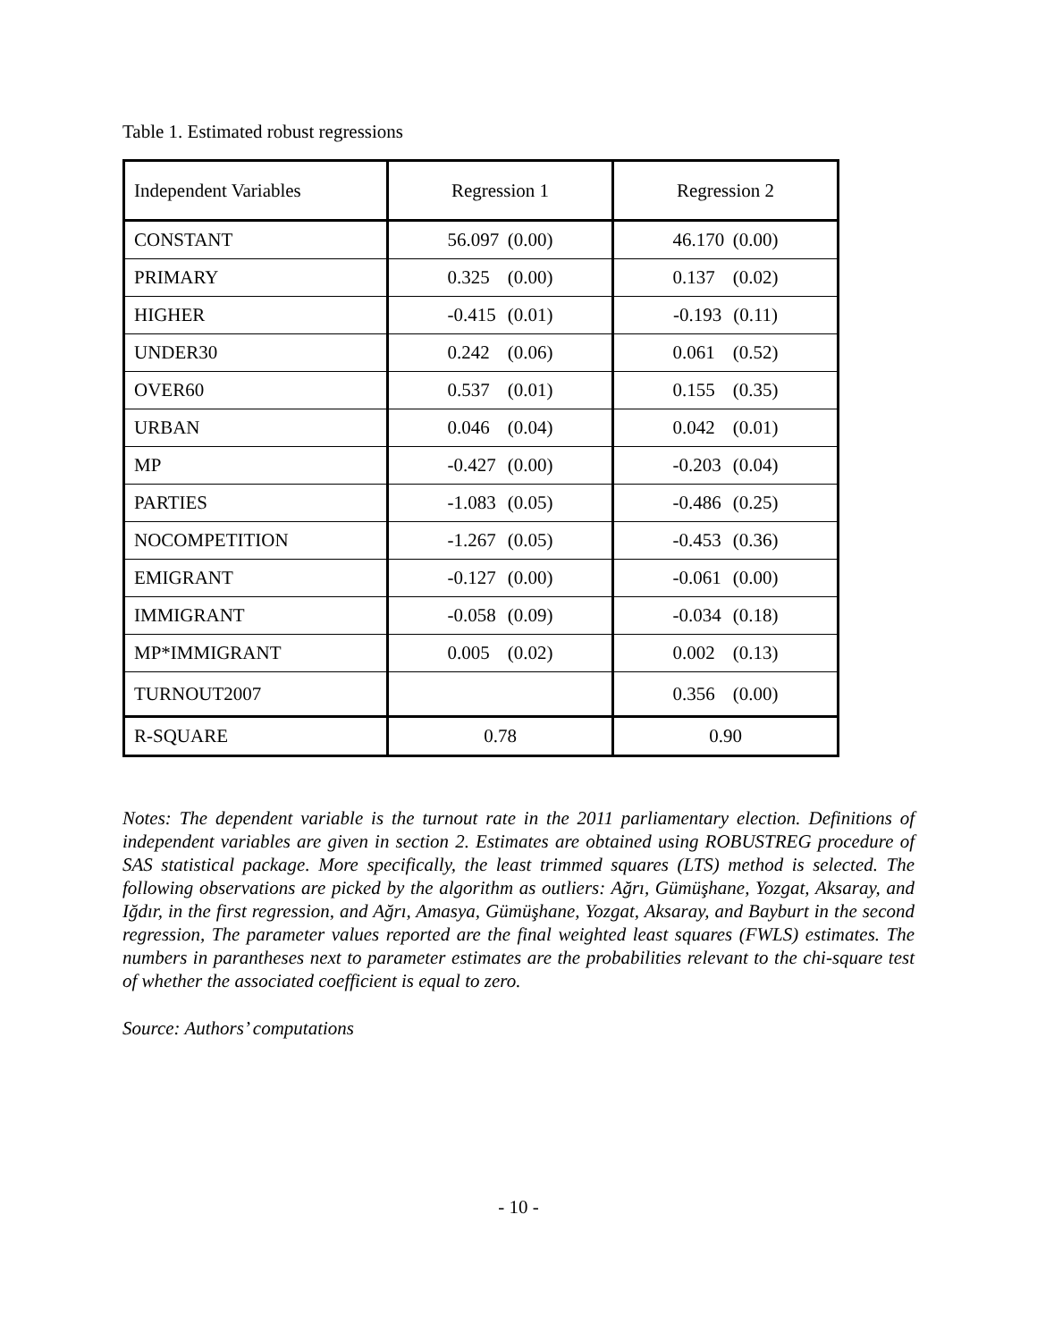Table 1. Estimated robust regressions
| Independent Variables | Regression 1 | Regression 2 |
| --- | --- | --- |
| CONSTANT | 56.097 (0.00) | 46.170 (0.00) |
| PRIMARY | 0.325 (0.00) | 0.137 (0.02) |
| HIGHER | -0.415 (0.01) | -0.193 (0.11) |
| UNDER30 | 0.242 (0.06) | 0.061 (0.52) |
| OVER60 | 0.537 (0.01) | 0.155 (0.35) |
| URBAN | 0.046 (0.04) | 0.042 (0.01) |
| MP | -0.427 (0.00) | -0.203 (0.04) |
| PARTIES | -1.083 (0.05) | -0.486 (0.25) |
| NOCOMPETITION | -1.267 (0.05) | -0.453 (0.36) |
| EMIGRANT | -0.127 (0.00) | -0.061 (0.00) |
| IMMIGRANT | -0.058 (0.09) | -0.034 (0.18) |
| MP*IMMIGRANT | 0.005 (0.02) | 0.002 (0.13) |
| TURNOUT2007 | | 0.356 (0.00) |
| R-SQUARE | 0.78 | 0.90 |
Notes: The dependent variable is the turnout rate in the 2011 parliamentary election. Definitions of independent variables are given in section 2. Estimates are obtained using ROBUSTREG procedure of SAS statistical package. More specifically, the least trimmed squares (LTS) method is selected. The following observations are picked by the algorithm as outliers: Ağrı, Gümüşhane, Yozgat, Aksaray, and Iğdır, in the first regression, and Ağrı, Amasya, Gümüşhane, Yozgat, Aksaray, and Bayburt in the second regression, The parameter values reported are the final weighted least squares (FWLS) estimates. The numbers in parantheses next to parameter estimates are the probabilities relevant to the chi-square test of whether the associated coefficient is equal to zero.
Source: Authors’ computations
- 10 -